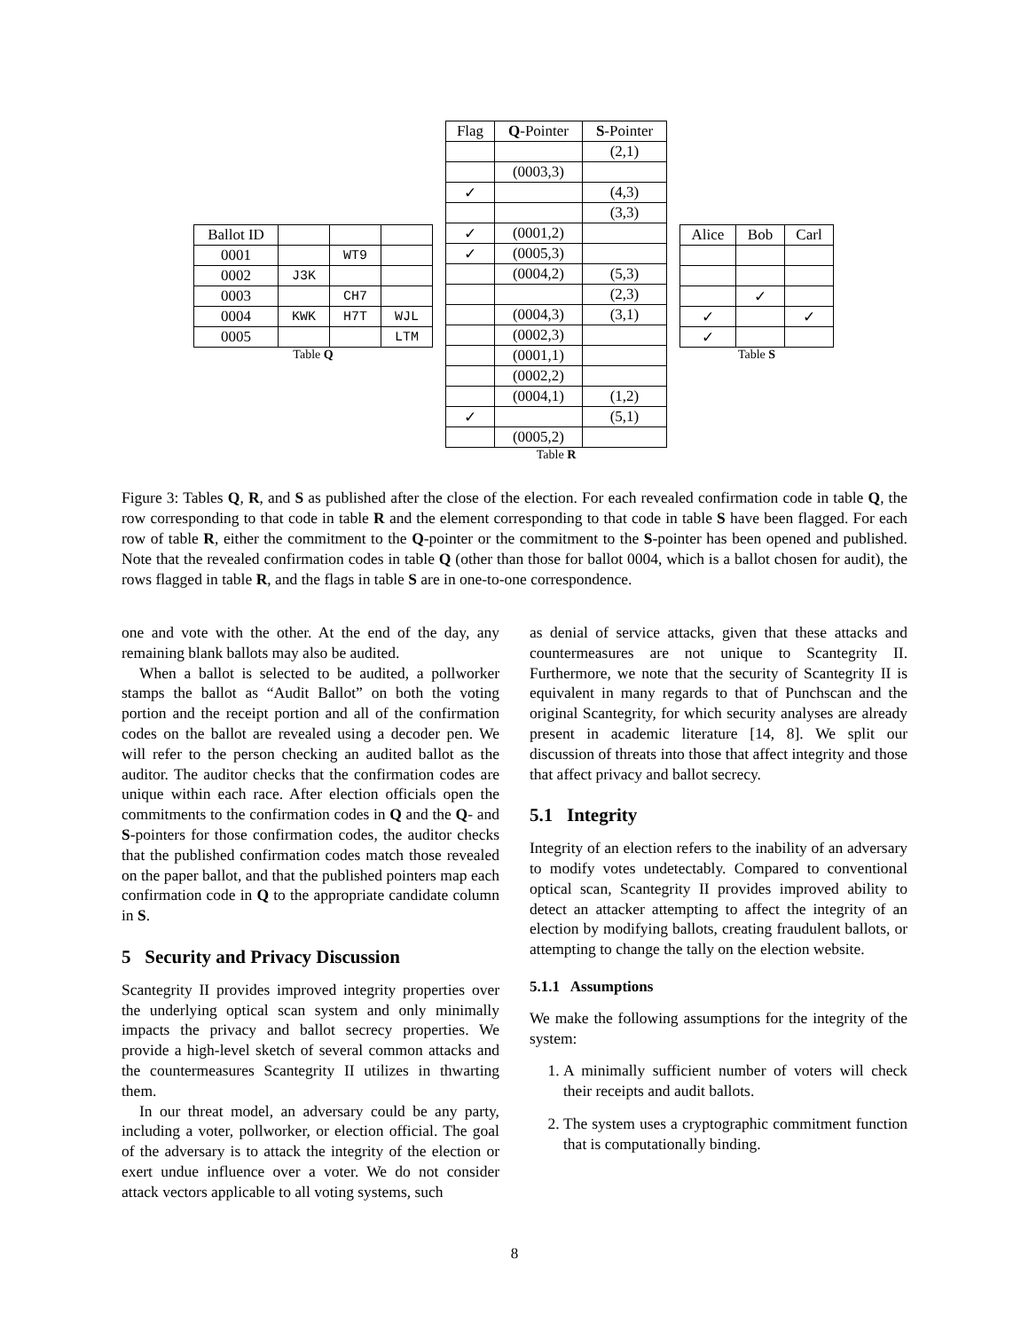| Ballot ID | | | |
| 0001 | | WT9 | |
| 0002 | J3K | | |
| 0003 | | CH7 | |
| 0004 | KWK | H7T | WJL |
| 0005 | | | LTM |
Table Q
| Flag | Q -Pointer | S -Pointer |
| --- | --- | --- |
| | | (2,1) |
| | (0003,3) | |
| ✓ | | (4,3) |
| | | (3,3) |
| ✓ | (0001,2) | |
| ✓ | (0005,3) | |
| | (0004,2) | (5,3) |
| | | (2,3) |
| | (0004,3) | (3,1) |
| | (0002,3) | |
| | (0001,1) | |
| | (0002,2) | |
| | (0004,1) | (1,2) |
| ✓ | | (5,1) |
| | (0005,2) | |
Table R
| Alice | Bob | Carl |
| | ✓ | |
| ✓ | | ✓ |
| ✓ | | |
Table S
Figure 3: Tables Q, R, and S as published after the close of the election. For each revealed confirmation code in table Q, the row corresponding to that code in table R and the element corresponding to that code in table S have been flagged. For each row of table R, either the commitment to the Q-pointer or the commitment to the S-pointer has been opened and published. Note that the revealed confirmation codes in table Q (other than those for ballot 0004, which is a ballot chosen for audit), the rows flagged in table R, and the flags in table S are in one-to-one correspondence.
one and vote with the other. At the end of the day, any remaining blank ballots may also be audited.
When a ballot is selected to be audited, a pollworker stamps the ballot as “Audit Ballot” on both the voting portion and the receipt portion and all of the confirmation codes on the ballot are revealed using a decoder pen. We will refer to the person checking an audited ballot as the auditor. The auditor checks that the confirmation codes are unique within each race. After election officials open the commitments to the confirmation codes in Q and the Q- and S-pointers for those confirmation codes, the auditor checks that the published confirmation codes match those revealed on the paper ballot, and that the published pointers map each confirmation code in Q to the appropriate candidate column in S.
5 Security and Privacy Discussion
Scantegrity II provides improved integrity properties over the underlying optical scan system and only minimally impacts the privacy and ballot secrecy properties. We provide a high-level sketch of several common attacks and the countermeasures Scantegrity II utilizes in thwarting them.
In our threat model, an adversary could be any party, including a voter, pollworker, or election official. The goal of the adversary is to attack the integrity of the election or exert undue influence over a voter. We do not consider attack vectors applicable to all voting systems, such
as denial of service attacks, given that these attacks and countermeasures are not unique to Scantegrity II. Furthermore, we note that the security of Scantegrity II is equivalent in many regards to that of Punchscan and the original Scantegrity, for which security analyses are already present in academic literature [14, 8]. We split our discussion of threats into those that affect integrity and those that affect privacy and ballot secrecy.
5.1 Integrity
Integrity of an election refers to the inability of an adversary to modify votes undetectably. Compared to conventional optical scan, Scantegrity II provides improved ability to detect an attacker attempting to affect the integrity of an election by modifying ballots, creating fraudulent ballots, or attempting to change the tally on the election website.
5.1.1 Assumptions
We make the following assumptions for the integrity of the system:
1. A minimally sufficient number of voters will check their receipts and audit ballots.
2. The system uses a cryptographic commitment function that is computationally binding.
8